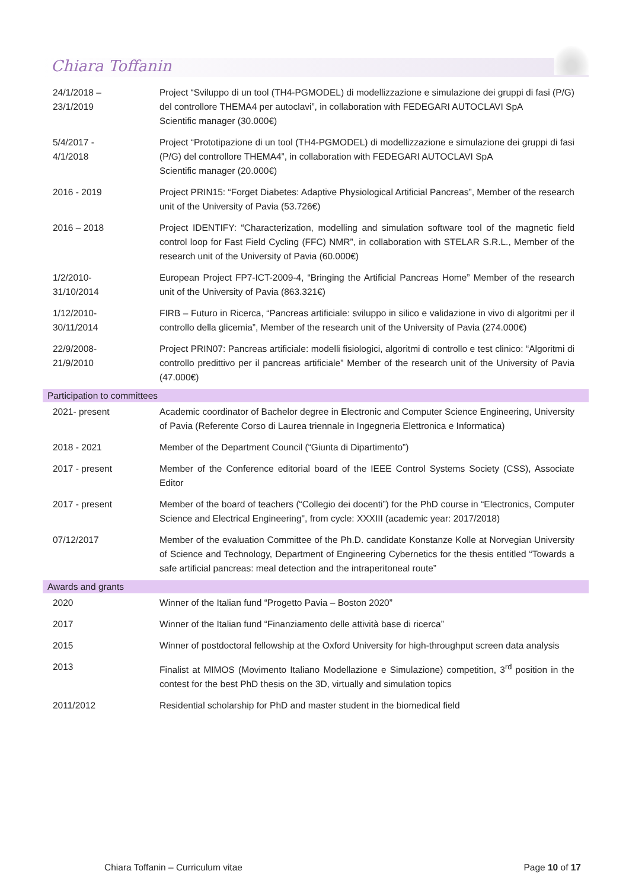Chiara Toffanin
| 24/1/2018 – 23/1/2019 | Project “Sviluppo di un tool (TH4-PGMODEL) di modellizzazione e simulazione dei gruppi di fasi (P/G) del controllore THEMA4 per autoclavi”, in collaboration with FEDEGARI AUTOCLAVI SpA Scientific manager (30.000€) |
| 5/4/2017 - 4/1/2018 | Project “Prototipazione di un tool (TH4-PGMODEL) di modellizzazione e simulazione dei gruppi di fasi (P/G) del controllore THEMA4”, in collaboration with FEDEGARI AUTOCLAVI SpA Scientific manager (20.000€) |
| 2016 - 2019 | Project PRIN15: “Forget Diabetes: Adaptive Physiological Artificial Pancreas”, Member of the research unit of the University of Pavia (53.726€) |
| 2016 – 2018 | Project IDENTIFY: “Characterization, modelling and simulation software tool of the magnetic field control loop for Fast Field Cycling (FFC) NMR”, in collaboration with STELAR S.R.L., Member of the research unit of the University of Pavia (60.000€) |
| 1/2/2010- 31/10/2014 | European Project FP7-ICT-2009-4, “Bringing the Artificial Pancreas Home” Member of the research unit of the University of Pavia (863.321€) |
| 1/12/2010- 30/11/2014 | FIRB – Futuro in Ricerca, “Pancreas artificiale: sviluppo in silico e validazione in vivo di algoritmi per il controllo della glicemia”, Member of the research unit of the University of Pavia (274.000€) |
| 22/9/2008- 21/9/2010 | Project PRIN07: Pancreas artificiale: modelli fisiologici, algoritmi di controllo e test clinico: “Algoritmi di controllo predittivo per il pancreas artificiale” Member of the research unit of the University of Pavia (47.000€) |
| Participation to committees | |
| 2021- present | Academic coordinator of Bachelor degree in Electronic and Computer Science Engineering, University of Pavia (Referente Corso di Laurea triennale in Ingegneria Elettronica e Informatica) |
| 2018 - 2021 | Member of the Department Council (“Giunta di Dipartimento”) |
| 2017 - present | Member of the Conference editorial board of the IEEE Control Systems Society (CSS), Associate Editor |
| 2017 - present | Member of the board of teachers (“Collegio dei docenti”) for the PhD course in “Electronics, Computer Science and Electrical Engineering", from cycle: XXXIII (academic year: 2017/2018) |
| 07/12/2017 | Member of the evaluation Committee of the Ph.D. candidate Konstanze Kolle at Norvegian University of Science and Technology, Department of Engineering Cybernetics for the thesis entitled “Towards a safe artificial pancreas: meal detection and the intraperitoneal route” |
| Awards and grants | |
| 2020 | Winner of the Italian fund “Progetto Pavia – Boston 2020” |
| 2017 | Winner of the Italian fund “Finanziamento delle attività base di ricerca” |
| 2015 | Winner of postdoctoral fellowship at the Oxford University for high-throughput screen data analysis |
| 2013 | Finalist at MIMOS (Movimento Italiano Modellazione e Simulazione) competition, 3<sup>rd</sup> position in the contest for the best PhD thesis on the 3D, virtually and simulation topics |
| 2011/2012 | Residential scholarship for PhD and master student in the biomedical field |
Chiara Toffanin – Curriculum vitae Page 10 of 17